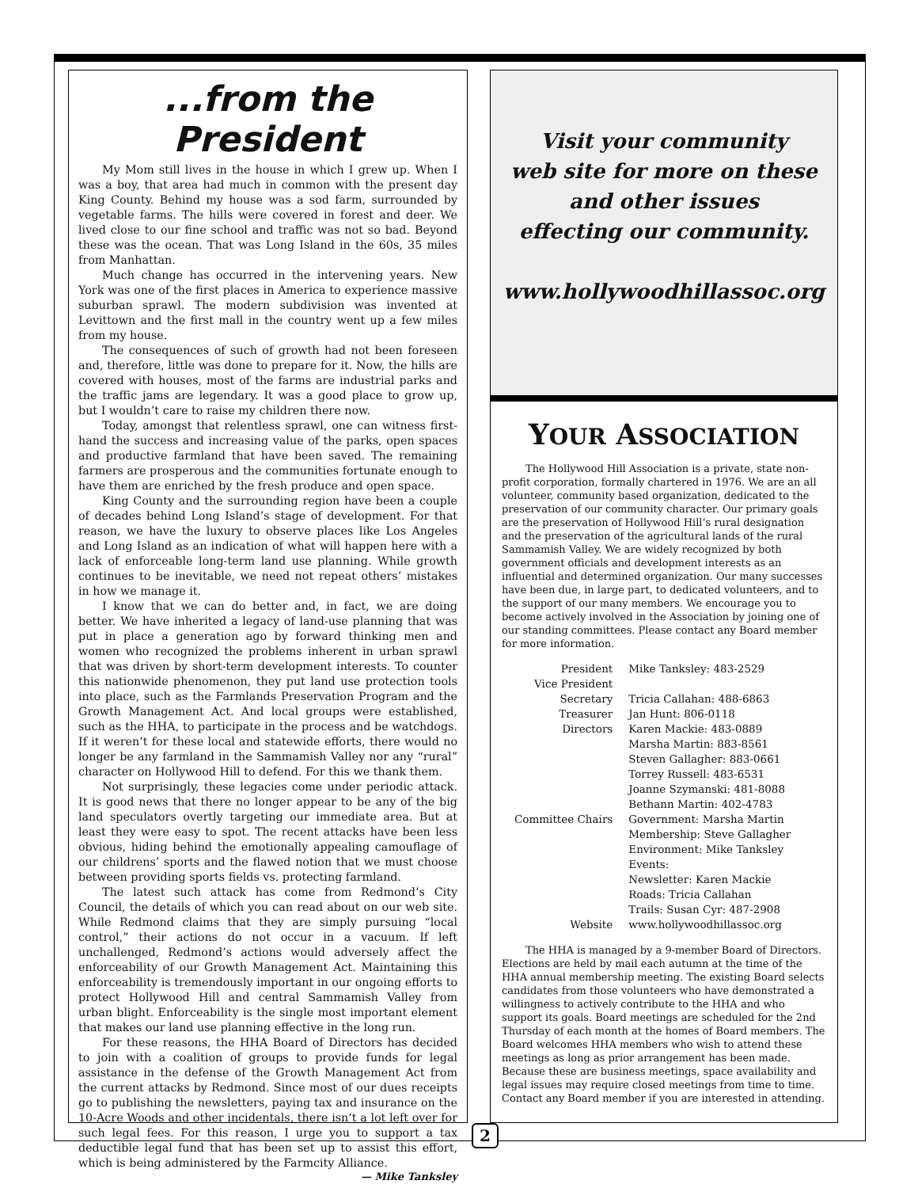...from the President
My Mom still lives in the house in which I grew up. When I was a boy, that area had much in common with the present day King County. Behind my house was a sod farm, surrounded by vegetable farms. The hills were covered in forest and deer. We lived close to our fine school and traffic was not so bad. Beyond these was the ocean. That was Long Island in the 60s, 35 miles from Manhattan.
Much change has occurred in the intervening years. New York was one of the first places in America to experience massive suburban sprawl. The modern subdivision was invented at Levittown and the first mall in the country went up a few miles from my house.
The consequences of such of growth had not been foreseen and, therefore, little was done to prepare for it. Now, the hills are covered with houses, most of the farms are industrial parks and the traffic jams are legendary. It was a good place to grow up, but I wouldn’t care to raise my children there now.
Today, amongst that relentless sprawl, one can witness first-hand the success and increasing value of the parks, open spaces and productive farmland that have been saved. The remaining farmers are prosperous and the communities fortunate enough to have them are enriched by the fresh produce and open space.
King County and the surrounding region have been a couple of decades behind Long Island’s stage of development. For that reason, we have the luxury to observe places like Los Angeles and Long Island as an indication of what will happen here with a lack of enforceable long-term land use planning. While growth continues to be inevitable, we need not repeat others’ mistakes in how we manage it.
I know that we can do better and, in fact, we are doing better. We have inherited a legacy of land-use planning that was put in place a generation ago by forward thinking men and women who recognized the problems inherent in urban sprawl that was driven by short-term development interests. To counter this nationwide phenomenon, they put land use protection tools into place, such as the Farmlands Preservation Program and the Growth Management Act. And local groups were established, such as the HHA, to participate in the process and be watchdogs. If it weren’t for these local and statewide efforts, there would no longer be any farmland in the Sammamish Valley nor any “rural” character on Hollywood Hill to defend. For this we thank them.
Not surprisingly, these legacies come under periodic attack. It is good news that there no longer appear to be any of the big land speculators overtly targeting our immediate area. But at least they were easy to spot. The recent attacks have been less obvious, hiding behind the emotionally appealing camouflage of our childrens’ sports and the flawed notion that we must choose between providing sports fields vs. protecting farmland.
The latest such attack has come from Redmond’s City Council, the details of which you can read about on our web site. While Redmond claims that they are simply pursuing “local control,” their actions do not occur in a vacuum. If left unchallenged, Redmond’s actions would adversely affect the enforceability of our Growth Management Act. Maintaining this enforceability is tremendously important in our ongoing efforts to protect Hollywood Hill and central Sammamish Valley from urban blight. Enforceability is the single most important element that makes our land use planning effective in the long run.
For these reasons, the HHA Board of Directors has decided to join with a coalition of groups to provide funds for legal assistance in the defense of the Growth Management Act from the current attacks by Redmond. Since most of our dues receipts go to publishing the newsletters, paying tax and insurance on the 10-Acre Woods and other incidentals, there isn’t a lot left over for such legal fees. For this reason, I urge you to support a tax deductible legal fund that has been set up to assist this effort, which is being administered by the Farmcity Alliance.
— Mike Tanksley
Visit your community
web site for more on these
and other issues
effecting our community.
www.hollywoodhillassoc.org
YOUR ASSOCIATION
The Hollywood Hill Association is a private, state non-profit corporation, formally chartered in 1976. We are an all volunteer, community based organization, dedicated to the preservation of our community character. Our primary goals are the preservation of Hollywood Hill’s rural designation and the preservation of the agricultural lands of the rural Sammamish Valley. We are widely recognized by both government officials and development interests as an influential and determined organization. Our many successes have been due, in large part, to dedicated volunteers, and to the support of our many members. We encourage you to become actively involved in the Association by joining one of our standing committees. Please contact any Board member for more information.
| President | Mike Tanksley: 483-2529 |
| Vice President | |
| Secretary | Tricia Callahan: 488-6863 |
| Treasurer | Jan Hunt: 806-0118 |
| Directors | Karen Mackie: 483-0889 Marsha Martin: 883-8561 Steven Gallagher: 883-0661 Torrey Russell: 483-6531 Joanne Szymanski: 481-8088 Bethann Martin: 402-4783 |
| Committee Chairs | Government: Marsha Martin Membership: Steve Gallagher Environment: Mike Tanksley Events: Newsletter: Karen Mackie Roads: Tricia Callahan Trails: Susan Cyr: 487-2908 |
| Website | www.hollywoodhillassoc.org |
The HHA is managed by a 9-member Board of Directors. Elections are held by mail each autumn at the time of the HHA annual membership meeting. The existing Board selects candidates from those volunteers who have demonstrated a willingness to actively contribute to the HHA and who support its goals. Board meetings are scheduled for the 2nd Thursday of each month at the homes of Board members. The Board welcomes HHA members who wish to attend these meetings as long as prior arrangement has been made. Because these are business meetings, space availability and legal issues may require closed meetings from time to time. Contact any Board member if you are interested in attending.
2